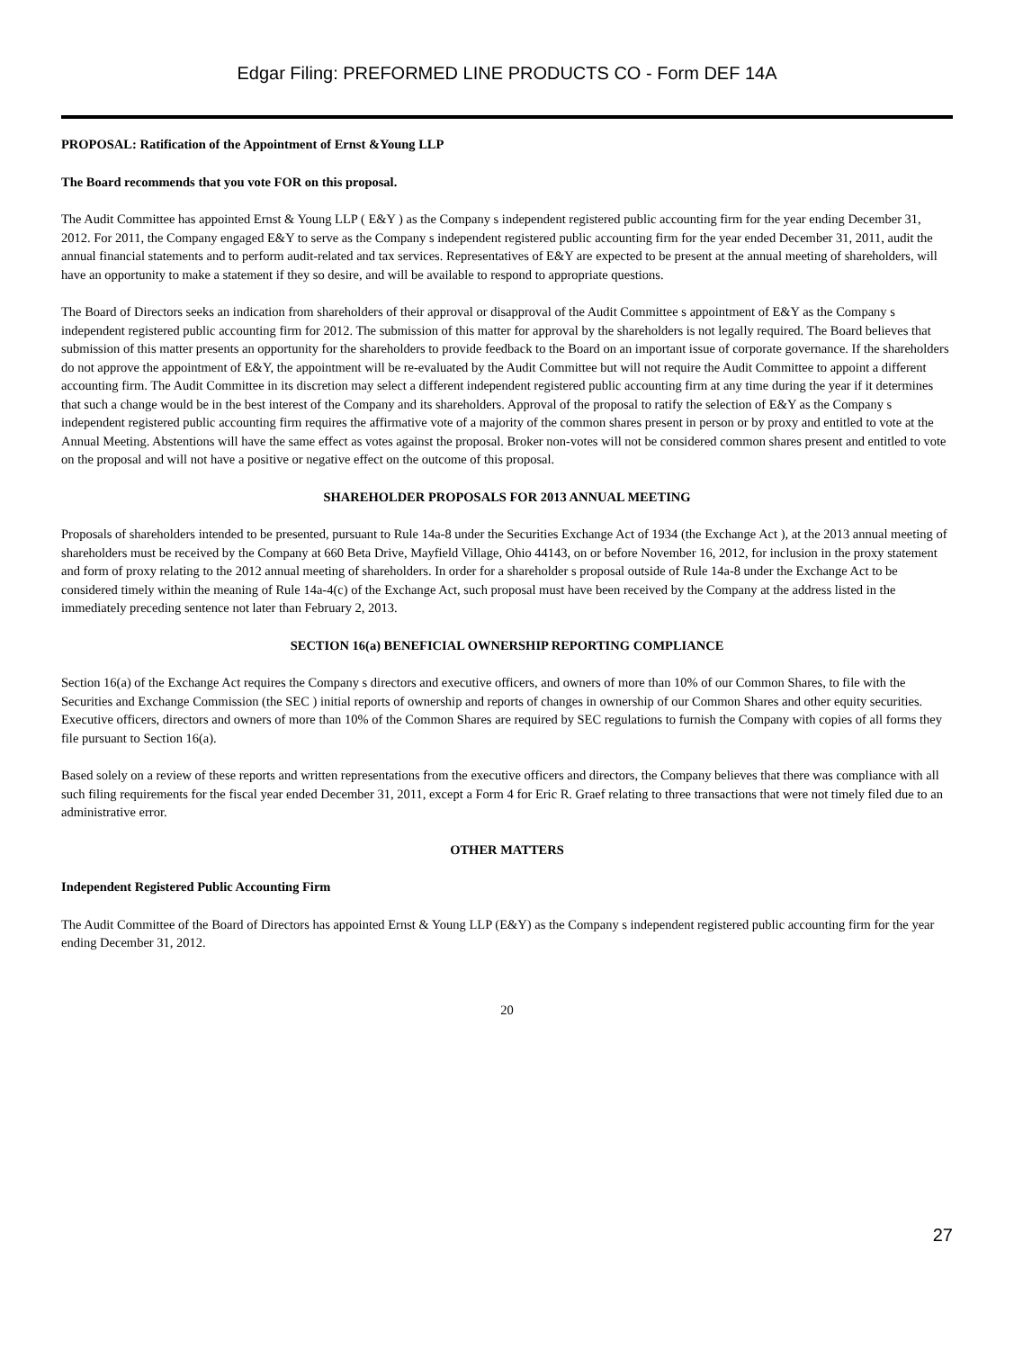Edgar Filing: PREFORMED LINE PRODUCTS CO - Form DEF 14A
PROPOSAL: Ratification of the Appointment of Ernst &Young LLP
The Board recommends that you vote FOR on this proposal.
The Audit Committee has appointed Ernst & Young LLP ( E&Y ) as the Company s independent registered public accounting firm for the year ending December 31, 2012. For 2011, the Company engaged E&Y to serve as the Company s independent registered public accounting firm for the year ended December 31, 2011, audit the annual financial statements and to perform audit-related and tax services. Representatives of E&Y are expected to be present at the annual meeting of shareholders, will have an opportunity to make a statement if they so desire, and will be available to respond to appropriate questions.
The Board of Directors seeks an indication from shareholders of their approval or disapproval of the Audit Committee s appointment of E&Y as the Company s independent registered public accounting firm for 2012. The submission of this matter for approval by the shareholders is not legally required. The Board believes that submission of this matter presents an opportunity for the shareholders to provide feedback to the Board on an important issue of corporate governance. If the shareholders do not approve the appointment of E&Y, the appointment will be re-evaluated by the Audit Committee but will not require the Audit Committee to appoint a different accounting firm. The Audit Committee in its discretion may select a different independent registered public accounting firm at any time during the year if it determines that such a change would be in the best interest of the Company and its shareholders. Approval of the proposal to ratify the selection of E&Y as the Company s independent registered public accounting firm requires the affirmative vote of a majority of the common shares present in person or by proxy and entitled to vote at the Annual Meeting. Abstentions will have the same effect as votes against the proposal. Broker non-votes will not be considered common shares present and entitled to vote on the proposal and will not have a positive or negative effect on the outcome of this proposal.
SHAREHOLDER PROPOSALS FOR 2013 ANNUAL MEETING
Proposals of shareholders intended to be presented, pursuant to Rule 14a-8 under the Securities Exchange Act of 1934 (the Exchange Act ), at the 2013 annual meeting of shareholders must be received by the Company at 660 Beta Drive, Mayfield Village, Ohio 44143, on or before November 16, 2012, for inclusion in the proxy statement and form of proxy relating to the 2012 annual meeting of shareholders. In order for a shareholder s proposal outside of Rule 14a-8 under the Exchange Act to be considered timely within the meaning of Rule 14a-4(c) of the Exchange Act, such proposal must have been received by the Company at the address listed in the immediately preceding sentence not later than February 2, 2013.
SECTION 16(a) BENEFICIAL OWNERSHIP REPORTING COMPLIANCE
Section 16(a) of the Exchange Act requires the Company s directors and executive officers, and owners of more than 10% of our Common Shares, to file with the Securities and Exchange Commission (the SEC ) initial reports of ownership and reports of changes in ownership of our Common Shares and other equity securities. Executive officers, directors and owners of more than 10% of the Common Shares are required by SEC regulations to furnish the Company with copies of all forms they file pursuant to Section 16(a).
Based solely on a review of these reports and written representations from the executive officers and directors, the Company believes that there was compliance with all such filing requirements for the fiscal year ended December 31, 2011, except a Form 4 for Eric R. Graef relating to three transactions that were not timely filed due to an administrative error.
OTHER MATTERS
Independent Registered Public Accounting Firm
The Audit Committee of the Board of Directors has appointed Ernst & Young LLP (E&Y) as the Company s independent registered public accounting firm for the year ending December 31, 2012.
20
27